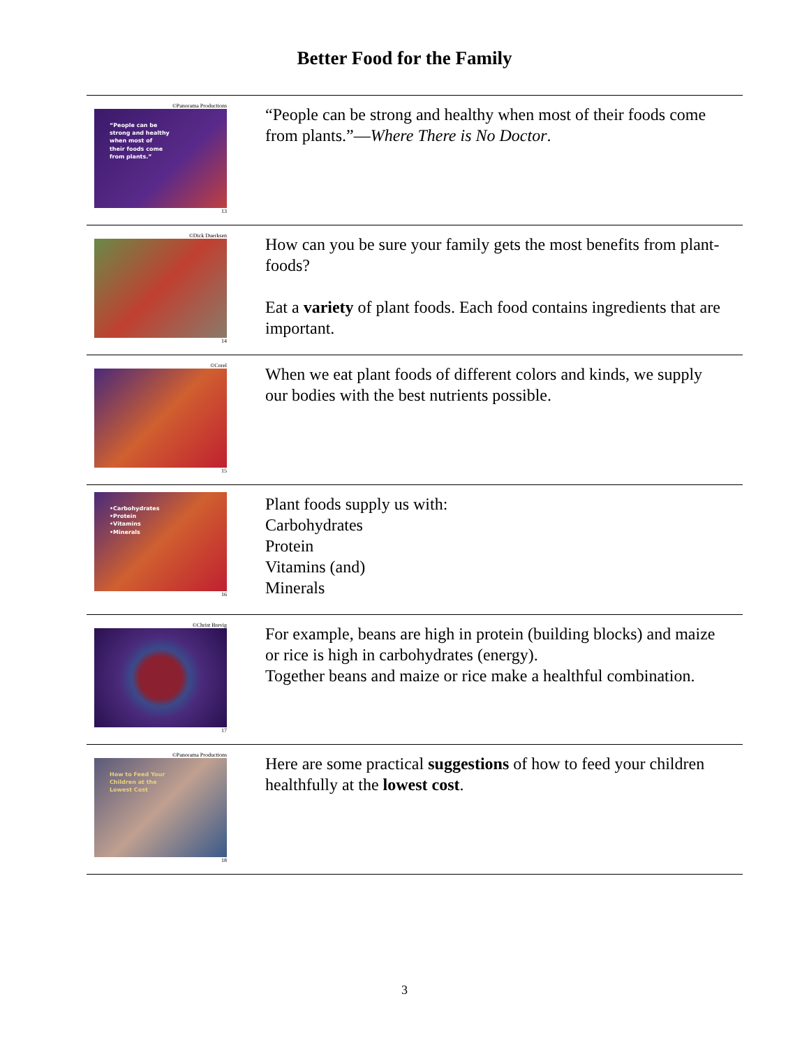Better Food for the Family
©Panorama Productions
“People can be
strong and healthy
when most of
their foods come
from plants.”
13
“People can be strong and healthy when most of their foods come from plants.”—Where There is No Doctor.
©Dick Duerksen
14
How can you be sure your family gets the most benefits from plant-foods?
Eat a variety of plant foods. Each food contains ingredients that are important.
©Corel
15
When we eat plant foods of different colors and kinds, we supply our bodies with the best nutrients possible.
•Carbohydrates
•Protein
•Vitamins
•Minerals
16
Plant foods supply us with:
Carbohydrates
Protein
Vitamins (and)
Minerals
©Christ Brevig
17
For example, beans are high in protein (building blocks) and maize or rice is high in carbohydrates (energy).
Together beans and maize or rice make a healthful combination.
©Panorama Productions
How to Feed Your
Children at the
Lowest Cost
18
Here are some practical suggestions of how to feed your children healthfully at the lowest cost.
3